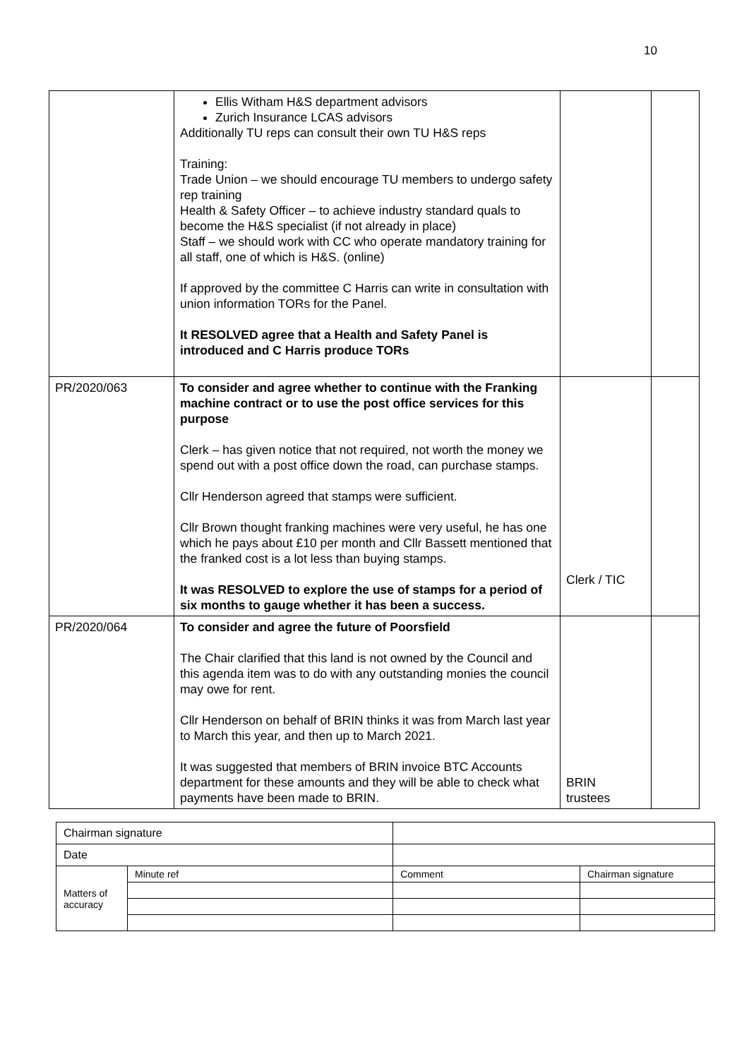10
| | Ellis Witham H&S department advisors Zurich Insurance LCAS advisors Additionally TU reps can consult their own TU H&S reps Training: Trade Union – we should encourage TU members to undergo safety rep training Health & Safety Officer – to achieve industry standard quals to become the H&S specialist (if not already in place) Staff – we should work with CC who operate mandatory training for all staff, one of which is H&S. (online) If approved by the committee C Harris can write in consultation with union information TORs for the Panel. It RESOLVED agree that a Health and Safety Panel is introduced and C Harris produce TORs | | |
| PR/2020/063 | To consider and agree whether to continue with the Franking machine contract or to use the post office services for this purpose Clerk – has given notice that not required, not worth the money we spend out with a post office down the road, can purchase stamps. Cllr Henderson agreed that stamps were sufficient. Cllr Brown thought franking machines were very useful, he has one which he pays about £10 per month and Cllr Bassett mentioned that the franked cost is a lot less than buying stamps. It was RESOLVED to explore the use of stamps for a period of six months to gauge whether it has been a success. | Clerk / TIC | |
| PR/2020/064 | To consider and agree the future of Poorsfield The Chair clarified that this land is not owned by the Council and this agenda item was to do with any outstanding monies the council may owe for rent. Cllr Henderson on behalf of BRIN thinks it was from March last year to March this year, and then up to March 2021. It was suggested that members of BRIN invoice BTC Accounts department for these amounts and they will be able to check what payments have been made to BRIN. | BRIN trustees | |
| Chairman signature | | | | |
| Date | | | | |
| Matters of accuracy | Minute ref | | Comment | Chairman signature |